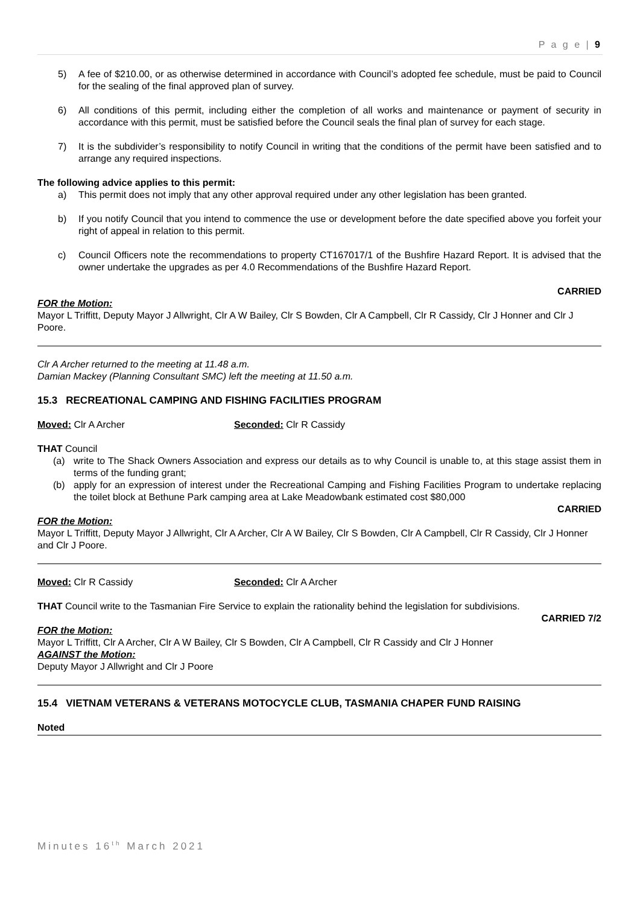P a g e | 9
5) A fee of $210.00, or as otherwise determined in accordance with Council’s adopted fee schedule, must be paid to Council for the sealing of the final approved plan of survey.
6) All conditions of this permit, including either the completion of all works and maintenance or payment of security in accordance with this permit, must be satisfied before the Council seals the final plan of survey for each stage.
7) It is the subdivider’s responsibility to notify Council in writing that the conditions of the permit have been satisfied and to arrange any required inspections.
The following advice applies to this permit:
a) This permit does not imply that any other approval required under any other legislation has been granted.
b) If you notify Council that you intend to commence the use or development before the date specified above you forfeit your right of appeal in relation to this permit.
c) Council Officers note the recommendations to property CT167017/1 of the Bushfire Hazard Report. It is advised that the owner undertake the upgrades as per 4.0 Recommendations of the Bushfire Hazard Report.
CARRIED
FOR the Motion:
Mayor L Triffitt, Deputy Mayor J Allwright, Clr A W Bailey, Clr S Bowden, Clr A Campbell, Clr R Cassidy, Clr J Honner and Clr J Poore.
Clr A Archer returned to the meeting at 11.48 a.m.
Damian Mackey (Planning Consultant SMC) left the meeting at 11.50 a.m.
15.3 RECREATIONAL CAMPING AND FISHING FACILITIES PROGRAM
Moved: Clr A Archer Seconded: Clr R Cassidy
THAT Council
(a) write to The Shack Owners Association and express our details as to why Council is unable to, at this stage assist them in terms of the funding grant;
(b) apply for an expression of interest under the Recreational Camping and Fishing Facilities Program to undertake replacing the toilet block at Bethune Park camping area at Lake Meadowbank estimated cost $80,000
CARRIED
FOR the Motion:
Mayor L Triffitt, Deputy Mayor J Allwright, Clr A Archer, Clr A W Bailey, Clr S Bowden, Clr A Campbell, Clr R Cassidy, Clr J Honner and Clr J Poore.
Moved: Clr R Cassidy Seconded: Clr A Archer
THAT Council write to the Tasmanian Fire Service to explain the rationality behind the legislation for subdivisions.
CARRIED 7/2
FOR the Motion:
Mayor L Triffitt, Clr A Archer, Clr A W Bailey, Clr S Bowden, Clr A Campbell, Clr R Cassidy and Clr J Honner
AGAINST the Motion:
Deputy Mayor J Allwright and Clr J Poore
15.4 VIETNAM VETERANS & VETERANS MOTOCYCLE CLUB, TASMANIA CHAPER FUND RAISING
Noted
Minutes 16<sup>th</sup> March 2021